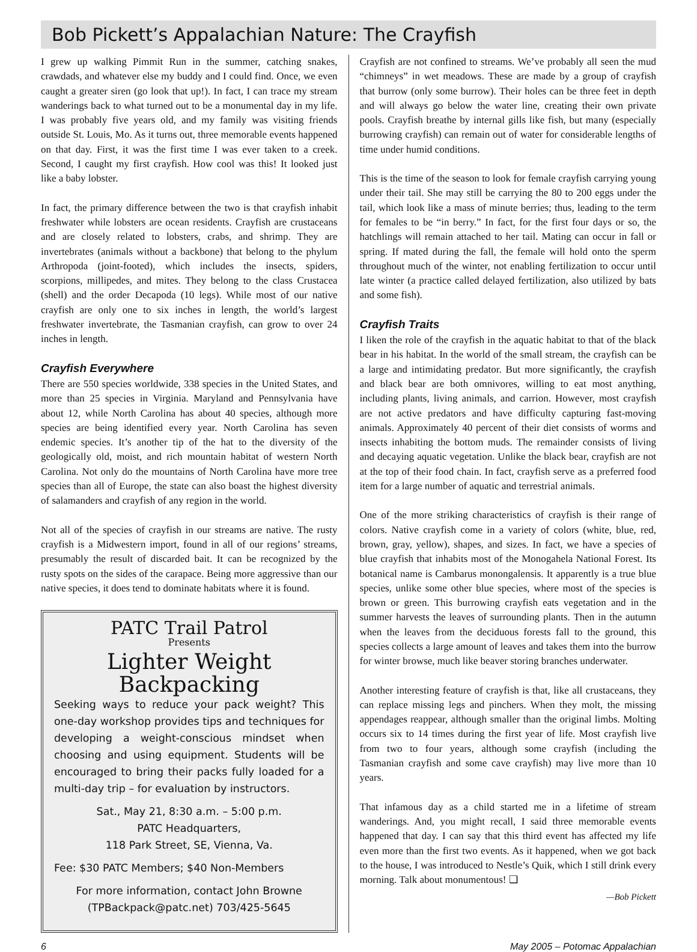Bob Pickett’s Appalachian Nature: The Crayfish
I grew up walking Pimmit Run in the summer, catching snakes, crawdads, and whatever else my buddy and I could find. Once, we even caught a greater siren (go look that up!). In fact, I can trace my stream wanderings back to what turned out to be a monumental day in my life. I was probably five years old, and my family was visiting friends outside St. Louis, Mo. As it turns out, three memorable events happened on that day. First, it was the first time I was ever taken to a creek. Second, I caught my first crayfish. How cool was this! It looked just like a baby lobster.
In fact, the primary difference between the two is that crayfish inhabit freshwater while lobsters are ocean residents. Crayfish are crustaceans and are closely related to lobsters, crabs, and shrimp. They are invertebrates (animals without a backbone) that belong to the phylum Arthropoda (joint-footed), which includes the insects, spiders, scorpions, millipedes, and mites. They belong to the class Crustacea (shell) and the order Decapoda (10 legs). While most of our native crayfish are only one to six inches in length, the world’s largest freshwater invertebrate, the Tasmanian crayfish, can grow to over 24 inches in length.
Crayfish Everywhere
There are 550 species worldwide, 338 species in the United States, and more than 25 species in Virginia. Maryland and Pennsylvania have about 12, while North Carolina has about 40 species, although more species are being identified every year. North Carolina has seven endemic species. It’s another tip of the hat to the diversity of the geologically old, moist, and rich mountain habitat of western North Carolina. Not only do the mountains of North Carolina have more tree species than all of Europe, the state can also boast the highest diversity of salamanders and crayfish of any region in the world.
Not all of the species of crayfish in our streams are native. The rusty crayfish is a Midwestern import, found in all of our regions’ streams, presumably the result of discarded bait. It can be recognized by the rusty spots on the sides of the carapace. Being more aggressive than our native species, it does tend to dominate habitats where it is found.
PATC Trail Patrol
Presents
Lighter Weight Backpacking
Seeking ways to reduce your pack weight? This one-day workshop provides tips and techniques for developing a weight-conscious mindset when choosing and using equipment. Students will be encouraged to bring their packs fully loaded for a multi-day trip – for evaluation by instructors.
Sat., May 21, 8:30 a.m. – 5:00 p.m.
PATC Headquarters,
118 Park Street, SE, Vienna, Va.
Fee: $30 PATC Members; $40 Non-Members
For more information, contact John Browne
(TPBackpack@patc.net) 703/425-5645
Crayfish are not confined to streams. We’ve probably all seen the mud “chimneys” in wet meadows. These are made by a group of crayfish that burrow (only some burrow). Their holes can be three feet in depth and will always go below the water line, creating their own private pools. Crayfish breathe by internal gills like fish, but many (especially burrowing crayfish) can remain out of water for considerable lengths of time under humid conditions.
This is the time of the season to look for female crayfish carrying young under their tail. She may still be carrying the 80 to 200 eggs under the tail, which look like a mass of minute berries; thus, leading to the term for females to be “in berry.” In fact, for the first four days or so, the hatchlings will remain attached to her tail. Mating can occur in fall or spring. If mated during the fall, the female will hold onto the sperm throughout much of the winter, not enabling fertilization to occur until late winter (a practice called delayed fertilization, also utilized by bats and some fish).
Crayfish Traits
I liken the role of the crayfish in the aquatic habitat to that of the black bear in his habitat. In the world of the small stream, the crayfish can be a large and intimidating predator. But more significantly, the crayfish and black bear are both omnivores, willing to eat most anything, including plants, living animals, and carrion. However, most crayfish are not active predators and have difficulty capturing fast-moving animals. Approximately 40 percent of their diet consists of worms and insects inhabiting the bottom muds. The remainder consists of living and decaying aquatic vegetation. Unlike the black bear, crayfish are not at the top of their food chain. In fact, crayfish serve as a preferred food item for a large number of aquatic and terrestrial animals.
One of the more striking characteristics of crayfish is their range of colors. Native crayfish come in a variety of colors (white, blue, red, brown, gray, yellow), shapes, and sizes. In fact, we have a species of blue crayfish that inhabits most of the Monogahela National Forest. Its botanical name is Cambarus monongalensis. It apparently is a true blue species, unlike some other blue species, where most of the species is brown or green. This burrowing crayfish eats vegetation and in the summer harvests the leaves of surrounding plants. Then in the autumn when the leaves from the deciduous forests fall to the ground, this species collects a large amount of leaves and takes them into the burrow for winter browse, much like beaver storing branches underwater.
Another interesting feature of crayfish is that, like all crustaceans, they can replace missing legs and pinchers. When they molt, the missing appendages reappear, although smaller than the original limbs. Molting occurs six to 14 times during the first year of life. Most crayfish live from two to four years, although some crayfish (including the Tasmanian crayfish and some cave crayfish) may live more than 10 years.
That infamous day as a child started me in a lifetime of stream wanderings. And, you might recall, I said three memorable events happened that day. I can say that this third event has affected my life even more than the first two events. As it happened, when we got back to the house, I was introduced to Nestle’s Quik, which I still drink every morning. Talk about monumentous! ❑
—Bob Pickett
6 May 2005 – Potomac Appalachian